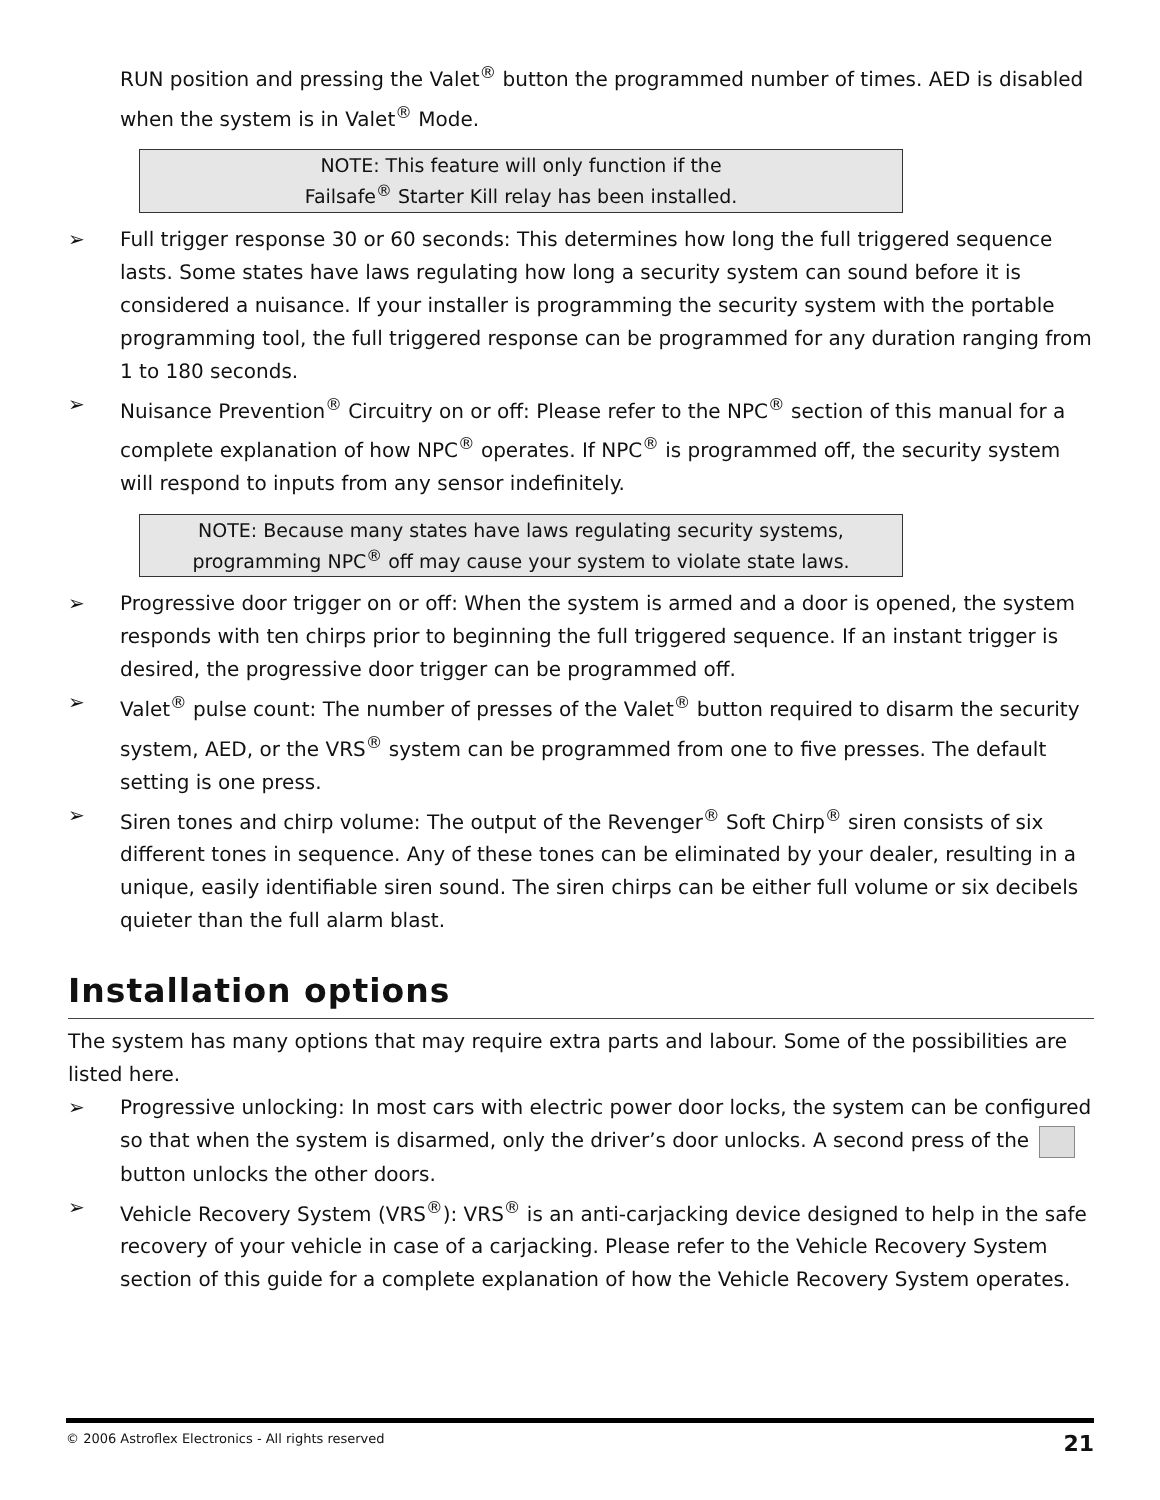RUN position and pressing the Valet<sup>®</sup> button the programmed number of times. AED is disabled when the system is in Valet<sup>®</sup> Mode.
NOTE: This feature will only function if the
Failsafe<sup>®</sup> Starter Kill relay has been installed.
➢ Full trigger response 30 or 60 seconds: This determines how long the full triggered sequence lasts. Some states have laws regulating how long a security system can sound before it is considered a nuisance. If your installer is programming the security system with the portable programming tool, the full triggered response can be programmed for any duration ranging from 1 to 180 seconds.
➢ Nuisance Prevention<sup>®</sup> Circuitry on or off: Please refer to the NPC<sup>®</sup> section of this manual for a complete explanation of how NPC<sup>®</sup> operates. If NPC<sup>®</sup> is programmed off, the security system will respond to inputs from any sensor indefinitely.
NOTE: Because many states have laws regulating security systems,
programming NPC<sup>®</sup> off may cause your system to violate state laws.
➢ Progressive door trigger on or off: When the system is armed and a door is opened, the system responds with ten chirps prior to beginning the full triggered sequence. If an instant trigger is desired, the progressive door trigger can be programmed off.
➢ Valet<sup>®</sup> pulse count: The number of presses of the Valet<sup>®</sup> button required to disarm the security system, AED, or the VRS<sup>®</sup> system can be programmed from one to five presses. The default setting is one press.
➢ Siren tones and chirp volume: The output of the Revenger<sup>®</sup> Soft Chirp<sup>®</sup> siren consists of six different tones in sequence. Any of these tones can be eliminated by your dealer, resulting in a unique, easily identifiable siren sound. The siren chirps can be either full volume or six decibels quieter than the full alarm blast.
Installation options
The system has many options that may require extra parts and labour. Some of the possibilities are listed here.
➢ Progressive unlocking: In most cars with electric power door locks, the system can be configured so that when the system is disarmed, only the driver’s door unlocks. A second press of the button unlocks the other doors.
➢ Vehicle Recovery System (VRS<sup>®</sup>): VRS<sup>®</sup> is an anti-carjacking device designed to help in the safe recovery of your vehicle in case of a carjacking. Please refer to the Vehicle Recovery System section of this guide for a complete explanation of how the Vehicle Recovery System operates.
© 2006 Astroflex Electronics - All rights reserved 21